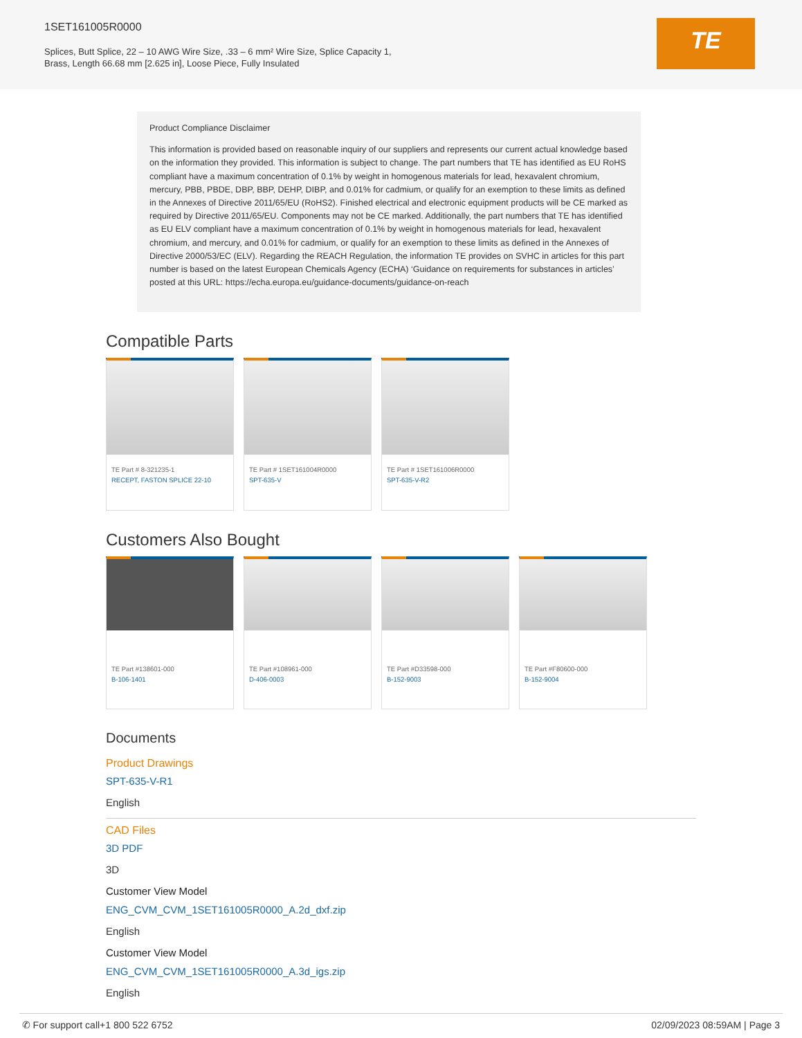1SET161005R0000
Splices, Butt Splice, 22 – 10 AWG Wire Size, .33 – 6 mm² Wire Size, Splice Capacity 1,
Brass, Length 66.68 mm [2.625 in], Loose Piece, Fully Insulated
TE
Product Compliance Disclaimer
This information is provided based on reasonable inquiry of our suppliers and represents our current actual knowledge based on the information they provided. This information is subject to change. The part numbers that TE has identified as EU RoHS compliant have a maximum concentration of 0.1% by weight in homogenous materials for lead, hexavalent chromium, mercury, PBB, PBDE, DBP, BBP, DEHP, DIBP, and 0.01% for cadmium, or qualify for an exemption to these limits as defined in the Annexes of Directive 2011/65/EU (RoHS2). Finished electrical and electronic equipment products will be CE marked as required by Directive 2011/65/EU. Components may not be CE marked. Additionally, the part numbers that TE has identified as EU ELV compliant have a maximum concentration of 0.1% by weight in homogenous materials for lead, hexavalent chromium, and mercury, and 0.01% for cadmium, or qualify for an exemption to these limits as defined in the Annexes of Directive 2000/53/EC (ELV). Regarding the REACH Regulation, the information TE provides on SVHC in articles for this part number is based on the latest European Chemicals Agency (ECHA) ‘Guidance on requirements for substances in articles’ posted at this URL: https://echa.europa.eu/guidance-documents/guidance-on-reach
Compatible Parts
TE Part # 8-321235-1
RECEPT, FASTON SPLICE 22-10
TE Part # 1SET161004R0000
SPT-635-V
TE Part # 1SET161006R0000
SPT-635-V-R2
Customers Also Bought
TE Part #138601-000
B-106-1401
TE Part #108961-000
D-406-0003
TE Part #D33598-000
B-152-9003
TE Part #F80600-000
B-152-9004
Documents
Product Drawings
SPT-635-V-R1
English
CAD Files
3D PDF
3D
Customer View Model
ENG_CVM_CVM_1SET161005R0000_A.2d_dxf.zip
English
Customer View Model
ENG_CVM_CVM_1SET161005R0000_A.3d_igs.zip
English
✆ For support call+1 800 522 6752 02/09/2023 08:59AM | Page 3